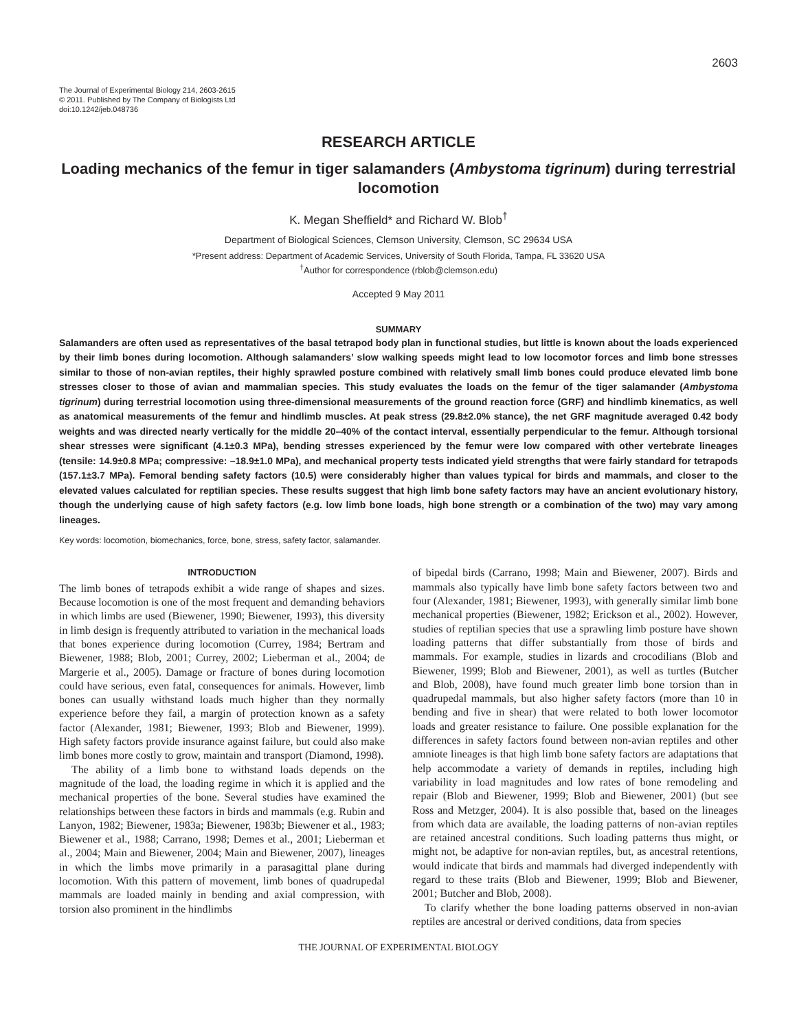2603
The Journal of Experimental Biology 214, 2603-2615
© 2011. Published by The Company of Biologists Ltd
doi:10.1242/jeb.048736
RESEARCH ARTICLE
Loading mechanics of the femur in tiger salamanders (Ambystoma tigrinum) during terrestrial locomotion
K. Megan Sheffield* and Richard W. Blob<sup>†</sup>
Department of Biological Sciences, Clemson University, Clemson, SC 29634 USA
*Present address: Department of Academic Services, University of South Florida, Tampa, FL 33620 USA
<sup>†</sup> Author for correspondence (rblob@clemson.edu)
Accepted 9 May 2011
SUMMARY
Salamanders are often used as representatives of the basal tetrapod body plan in functional studies, but little is known about the loads experienced by their limb bones during locomotion. Although salamanders’ slow walking speeds might lead to low locomotor forces and limb bone stresses similar to those of non-avian reptiles, their highly sprawled posture combined with relatively small limb bones could produce elevated limb bone stresses closer to those of avian and mammalian species. This study evaluates the loads on the femur of the tiger salamander (Ambystoma tigrinum) during terrestrial locomotion using three-dimensional measurements of the ground reaction force (GRF) and hindlimb kinematics, as well as anatomical measurements of the femur and hindlimb muscles. At peak stress (29.8±2.0% stance), the net GRF magnitude averaged 0.42 body weights and was directed nearly vertically for the middle 20–40% of the contact interval, essentially perpendicular to the femur. Although torsional shear stresses were significant (4.1±0.3 MPa), bending stresses experienced by the femur were low compared with other vertebrate lineages (tensile: 14.9±0.8 MPa; compressive: –18.9±1.0 MPa), and mechanical property tests indicated yield strengths that were fairly standard for tetrapods (157.1±3.7 MPa). Femoral bending safety factors (10.5) were considerably higher than values typical for birds and mammals, and closer to the elevated values calculated for reptilian species. These results suggest that high limb bone safety factors may have an ancient evolutionary history, though the underlying cause of high safety factors (e.g. low limb bone loads, high bone strength or a combination of the two) may vary among lineages.
Key words: locomotion, biomechanics, force, bone, stress, safety factor, salamander.
INTRODUCTION
The limb bones of tetrapods exhibit a wide range of shapes and sizes. Because locomotion is one of the most frequent and demanding behaviors in which limbs are used (Biewener, 1990; Biewener, 1993), this diversity in limb design is frequently attributed to variation in the mechanical loads that bones experience during locomotion (Currey, 1984; Bertram and Biewener, 1988; Blob, 2001; Currey, 2002; Lieberman et al., 2004; de Margerie et al., 2005). Damage or fracture of bones during locomotion could have serious, even fatal, consequences for animals. However, limb bones can usually withstand loads much higher than they normally experience before they fail, a margin of protection known as a safety factor (Alexander, 1981; Biewener, 1993; Blob and Biewener, 1999). High safety factors provide insurance against failure, but could also make limb bones more costly to grow, maintain and transport (Diamond, 1998).
The ability of a limb bone to withstand loads depends on the magnitude of the load, the loading regime in which it is applied and the mechanical properties of the bone. Several studies have examined the relationships between these factors in birds and mammals (e.g. Rubin and Lanyon, 1982; Biewener, 1983a; Biewener, 1983b; Biewener et al., 1983; Biewener et al., 1988; Carrano, 1998; Demes et al., 2001; Lieberman et al., 2004; Main and Biewener, 2004; Main and Biewener, 2007), lineages in which the limbs move primarily in a parasagittal plane during locomotion. With this pattern of movement, limb bones of quadrupedal mammals are loaded mainly in bending and axial compression, with torsion also prominent in the hindlimbs
of bipedal birds (Carrano, 1998; Main and Biewener, 2007). Birds and mammals also typically have limb bone safety factors between two and four (Alexander, 1981; Biewener, 1993), with generally similar limb bone mechanical properties (Biewener, 1982; Erickson et al., 2002). However, studies of reptilian species that use a sprawling limb posture have shown loading patterns that differ substantially from those of birds and mammals. For example, studies in lizards and crocodilians (Blob and Biewener, 1999; Blob and Biewener, 2001), as well as turtles (Butcher and Blob, 2008), have found much greater limb bone torsion than in quadrupedal mammals, but also higher safety factors (more than 10 in bending and five in shear) that were related to both lower locomotor loads and greater resistance to failure. One possible explanation for the differences in safety factors found between non-avian reptiles and other amniote lineages is that high limb bone safety factors are adaptations that help accommodate a variety of demands in reptiles, including high variability in load magnitudes and low rates of bone remodeling and repair (Blob and Biewener, 1999; Blob and Biewener, 2001) (but see Ross and Metzger, 2004). It is also possible that, based on the lineages from which data are available, the loading patterns of non-avian reptiles are retained ancestral conditions. Such loading patterns thus might, or might not, be adaptive for non-avian reptiles, but, as ancestral retentions, would indicate that birds and mammals had diverged independently with regard to these traits (Blob and Biewener, 1999; Blob and Biewener, 2001; Butcher and Blob, 2008).
To clarify whether the bone loading patterns observed in non-avian reptiles are ancestral or derived conditions, data from species
THE JOURNAL OF EXPERIMENTAL BIOLOGY